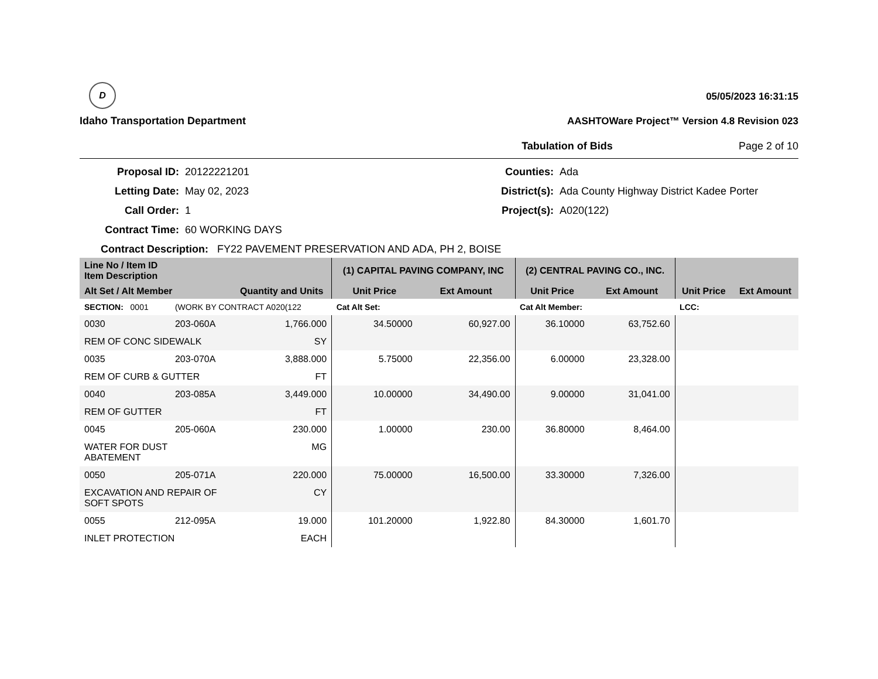D
Idaho Transportation Department
05/05/2023 16:31:15
AASHTOWare Project™ Version 4.8 Revision 023
Tabulation of Bids Page 2 of 10
Proposal ID:
20122221201
Counties:
Ada
Letting Date:
May 02, 2023
District(s):
Ada County Highway District Kadee Porter
Call Order:
1
Project(s):
A020(122)
Contract Time:
60 WORKING DAYS
Contract Description: FY22 PAVEMENT PRESERVATION AND ADA, PH 2, BOISE
| Line No / Item ID Item Description | | | (1) CAPITAL PAVING COMPANY, INC | | (2) CENTRAL PAVING CO., INC. | | | |
| --- | --- | --- | --- | --- | --- | --- | --- | --- |
| Alt Set / Alt Member | | Quantity and Units | Unit Price | Ext Amount | Unit Price | Ext Amount | Unit Price | Ext Amount |
| SECTION: 0001 | (WORK BY CONTRACT A020(122 | | Cat Alt Set: | | Cat Alt Member: | | LCC: | |
| 0030 | 203-060A | 1,766.000 | 34.50000 | 60,927.00 | 36.10000 | 63,752.60 | | |
| REM OF CONC SIDEWALK | | SY | | | | | | |
| 0035 | 203-070A | 3,888.000 | 5.75000 | 22,356.00 | 6.00000 | 23,328.00 | | |
| REM OF CURB & GUTTER | | FT | | | | | | |
| 0040 | 203-085A | 3,449.000 | 10.00000 | 34,490.00 | 9.00000 | 31,041.00 | | |
| REM OF GUTTER | | FT | | | | | | |
| 0045 | 205-060A | 230.000 | 1.00000 | 230.00 | 36.80000 | 8,464.00 | | |
| WATER FOR DUST ABATEMENT | | MG | | | | | | |
| 0050 | 205-071A | 220.000 | 75.00000 | 16,500.00 | 33.30000 | 7,326.00 | | |
| EXCAVATION AND REPAIR OF SOFT SPOTS | | CY | | | | | | |
| 0055 | 212-095A | 19.000 | 101.20000 | 1,922.80 | 84.30000 | 1,601.70 | | |
| INLET PROTECTION | | EACH | | | | | | |